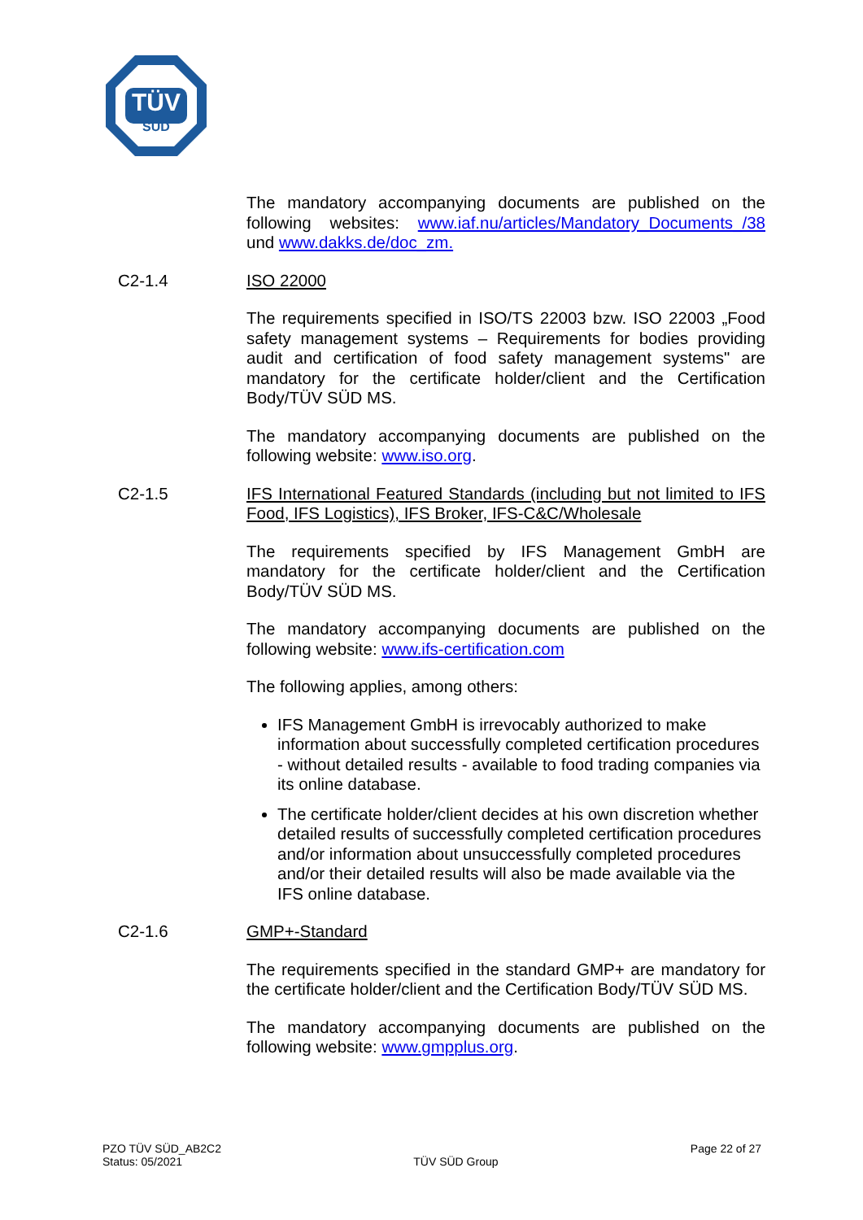TÜV
SÜD
The mandatory accompanying documents are published on the following websites: www.iaf.nu/articles/Mandatory_Documents_/38 und www.dakks.de/doc_zm.
C2-1.4 ISO 22000
The requirements specified in ISO/TS 22003 bzw. ISO 22003 „Food safety management systems – Requirements for bodies providing audit and certification of food safety management systems" are mandatory for the certificate holder/client and the Certification Body/TÜV SÜD MS.
The mandatory accompanying documents are published on the following website: www.iso.org.
C2-1.5 IFS International Featured Standards (including but not limited to IFS Food, IFS Logistics), IFS Broker, IFS-C&C/Wholesale
The requirements specified by IFS Management GmbH are mandatory for the certificate holder/client and the Certification Body/TÜV SÜD MS.
The mandatory accompanying documents are published on the following website: www.ifs-certification.com
The following applies, among others:
IFS Management GmbH is irrevocably authorized to make information about successfully completed certification procedures - without detailed results - available to food trading companies via its online database.
The certificate holder/client decides at his own discretion whether detailed results of successfully completed certification procedures and/or information about unsuccessfully completed procedures and/or their detailed results will also be made available via the IFS online database.
C2-1.6 GMP+-Standard
The requirements specified in the standard GMP+ are mandatory for the certificate holder/client and the Certification Body/TÜV SÜD MS.
The mandatory accompanying documents are published on the following website: www.gmpplus.org.
PZO TÜV SÜD_AB2C2
Status: 05/2021
TÜV SÜD Group
Page 22 of 27